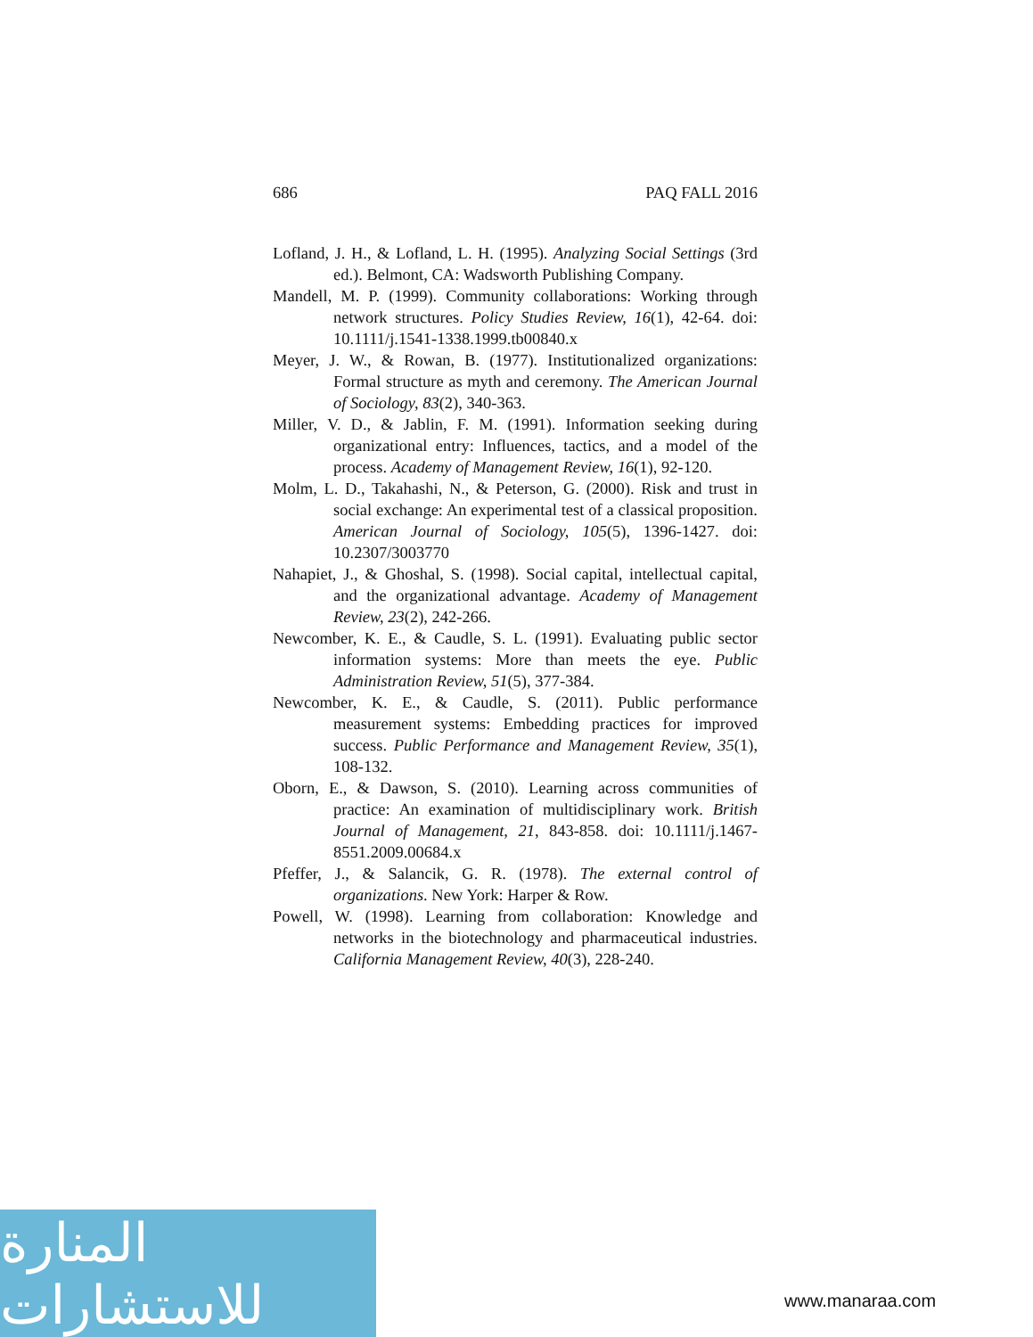686 PAQ FALL 2016
Lofland, J. H., & Lofland, L. H. (1995). Analyzing Social Settings (3rd ed.). Belmont, CA: Wadsworth Publishing Company.
Mandell, M. P. (1999). Community collaborations: Working through network structures. Policy Studies Review, 16(1), 42-64. doi: 10.1111/j.1541-1338.1999.tb00840.x
Meyer, J. W., & Rowan, B. (1977). Institutionalized organizations: Formal structure as myth and ceremony. The American Journal of Sociology, 83(2), 340-363.
Miller, V. D., & Jablin, F. M. (1991). Information seeking during organizational entry: Influences, tactics, and a model of the process. Academy of Management Review, 16(1), 92-120.
Molm, L. D., Takahashi, N., & Peterson, G. (2000). Risk and trust in social exchange: An experimental test of a classical proposition. American Journal of Sociology, 105(5), 1396-1427. doi: 10.2307/3003770
Nahapiet, J., & Ghoshal, S. (1998). Social capital, intellectual capital, and the organizational advantage. Academy of Management Review, 23(2), 242-266.
Newcomber, K. E., & Caudle, S. L. (1991). Evaluating public sector information systems: More than meets the eye. Public Administration Review, 51(5), 377-384.
Newcomber, K. E., & Caudle, S. (2011). Public performance measurement systems: Embedding practices for improved success. Public Performance and Management Review, 35(1), 108-132.
Oborn, E., & Dawson, S. (2010). Learning across communities of practice: An examination of multidisciplinary work. British Journal of Management, 21, 843-858. doi: 10.1111/j.1467-8551.2009.00684.x
Pfeffer, J., & Salancik, G. R. (1978). The external control of organizations. New York: Harper & Row.
Powell, W. (1998). Learning from collaboration: Knowledge and networks in the biotechnology and pharmaceutical industries. California Management Review, 40(3), 228-240.
المنارة للاستشارات
www.manaraa.com